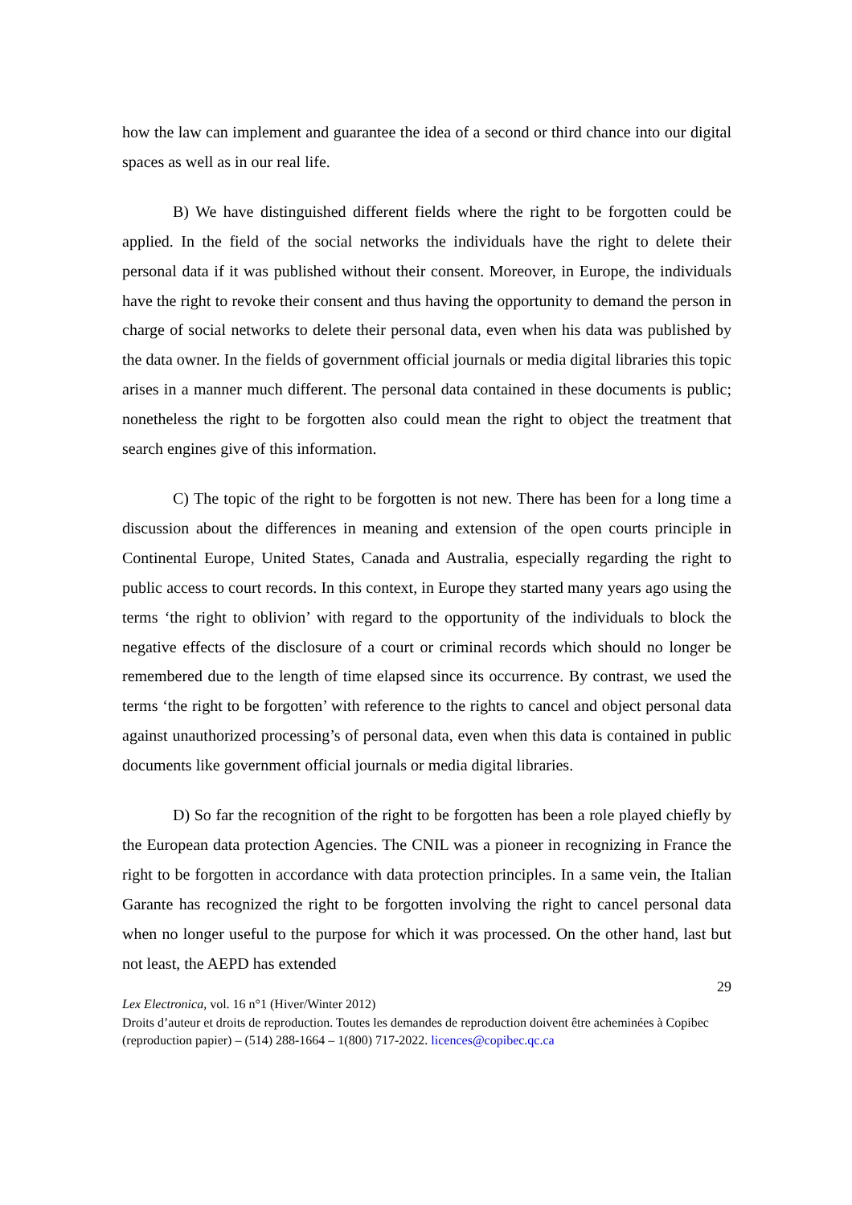how the law can implement and guarantee the idea of a second or third chance into our digital spaces as well as in our real life.
B) We have distinguished different fields where the right to be forgotten could be applied. In the field of the social networks the individuals have the right to delete their personal data if it was published without their consent. Moreover, in Europe, the individuals have the right to revoke their consent and thus having the opportunity to demand the person in charge of social networks to delete their personal data, even when his data was published by the data owner. In the fields of government official journals or media digital libraries this topic arises in a manner much different. The personal data contained in these documents is public; nonetheless the right to be forgotten also could mean the right to object the treatment that search engines give of this information.
C) The topic of the right to be forgotten is not new. There has been for a long time a discussion about the differences in meaning and extension of the open courts principle in Continental Europe, United States, Canada and Australia, especially regarding the right to public access to court records. In this context, in Europe they started many years ago using the terms ‘the right to oblivion’ with regard to the opportunity of the individuals to block the negative effects of the disclosure of a court or criminal records which should no longer be remembered due to the length of time elapsed since its occurrence. By contrast, we used the terms ‘the right to be forgotten’ with reference to the rights to cancel and object personal data against unauthorized processing’s of personal data, even when this data is contained in public documents like government official journals or media digital libraries.
D) So far the recognition of the right to be forgotten has been a role played chiefly by the European data protection Agencies. The CNIL was a pioneer in recognizing in France the right to be forgotten in accordance with data protection principles. In a same vein, the Italian Garante has recognized the right to be forgotten involving the right to cancel personal data when no longer useful to the purpose for which it was processed. On the other hand, last but not least, the AEPD has extended
29
Lex Electronica, vol. 16 n°1 (Hiver/Winter 2012)
Droits d’auteur et droits de reproduction. Toutes les demandes de reproduction doivent être acheminées à Copibec (reproduction papier) – (514) 288-1664 – 1(800) 717-2022. licences@copibec.qc.ca